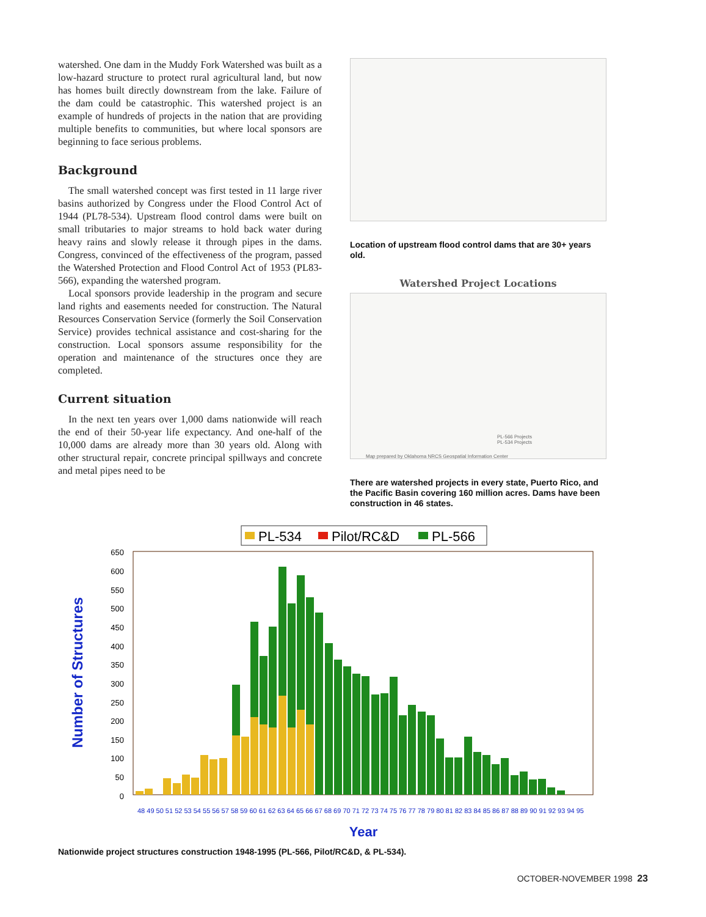watershed. One dam in the Muddy Fork Watershed was built as a low-hazard structure to protect rural agricultural land, but now has homes built directly downstream from the lake. Failure of the dam could be catastrophic. This watershed project is an example of hundreds of projects in the nation that are providing multiple benefits to communities, but where local sponsors are beginning to face serious problems.
Background
The small watershed concept was first tested in 11 large river basins authorized by Congress under the Flood Control Act of 1944 (PL78-534). Upstream flood control dams were built on small tributaries to major streams to hold back water during heavy rains and slowly release it through pipes in the dams. Congress, convinced of the effectiveness of the program, passed the Watershed Protection and Flood Control Act of 1953 (PL83-566), expanding the watershed program.
Local sponsors provide leadership in the program and secure land rights and easements needed for construction. The Natural Resources Conservation Service (formerly the Soil Conservation Service) provides technical assistance and cost-sharing for the construction. Local sponsors assume responsibility for the operation and maintenance of the structures once they are completed.
Current situation
In the next ten years over 1,000 dams nationwide will reach the end of their 50-year life expectancy. And one-half of the 10,000 dams are already more than 30 years old. Along with other structural repair, concrete principal spillways and concrete and metal pipes need to be
Location of upstream flood control dams that are 30+ years old.
Watershed Project Locations
PL-566 Projects
PL-534 Projects
Map prepared by Oklahoma NRCS Geospatial Information Center
There are watershed projects in every state, Puerto Rico, and the Pacific Basin covering 160 million acres. Dams have been construction in 46 states.
PL-534
Pilot/RC&D
PL-566
Number of Structures
0
50
100
150
200
250
300
350
400
450
500
550
600
650
48 49 50 51 52 53 54 55 56 57 58 59 60 61 62 63 64 65 66 67 68 69 70 71 72 73 74 75 76 77 78 79 80 81 82 83 84 85 86 87 88 89 90 91 92 93 94 95
Year
Nationwide project structures construction 1948-1995 (PL-566, Pilot/RC&D, & PL-534).
OCTOBER-NOVEMBER 1998 23